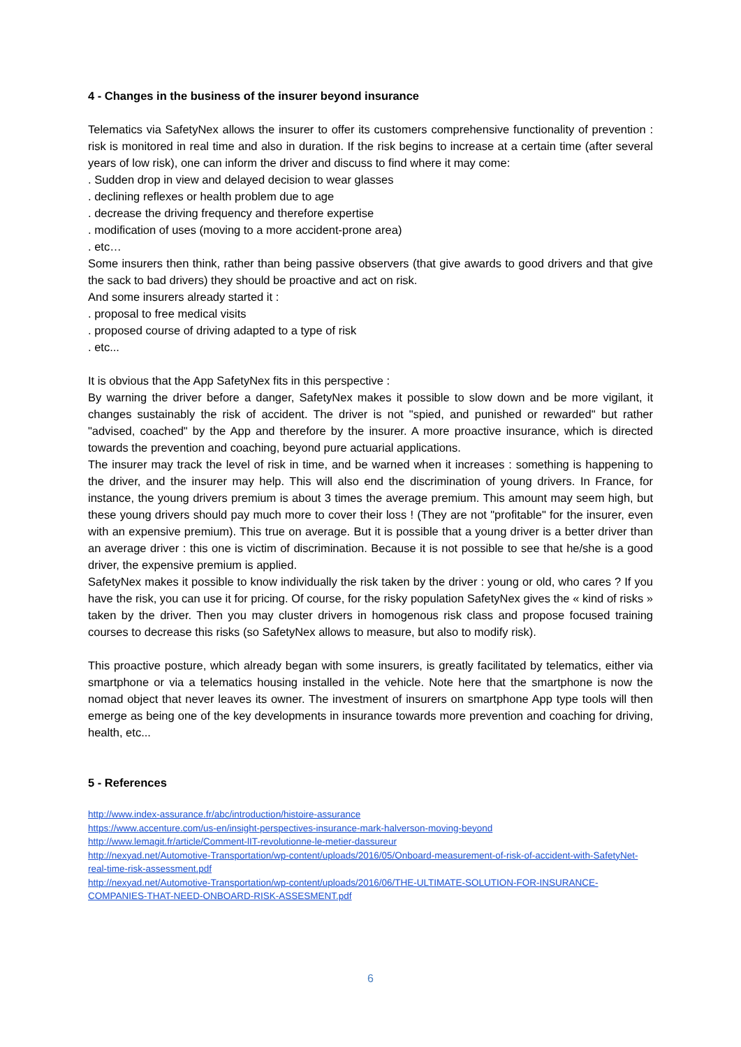4 - Changes in the business of the insurer beyond insurance
Telematics via SafetyNex allows the insurer to offer its customers comprehensive functionality of prevention : risk is monitored in real time and also in duration. If the risk begins to increase at a certain time (after several years of low risk), one can inform the driver and discuss to find where it may come:
. Sudden drop in view and delayed decision to wear glasses
. declining reflexes or health problem due to age
. decrease the driving frequency and therefore expertise
. modification of uses (moving to a more accident-prone area)
. etc…
Some insurers then think, rather than being passive observers (that give awards to good drivers and that give the sack to bad drivers) they should be proactive and act on risk.
And some insurers already started it :
. proposal to free medical visits
. proposed course of driving adapted to a type of risk
. etc...
It is obvious that the App SafetyNex fits in this perspective :
By warning the driver before a danger, SafetyNex makes it possible to slow down and be more vigilant, it changes sustainably the risk of accident. The driver is not "spied, and punished or rewarded" but rather "advised, coached" by the App and therefore by the insurer. A more proactive insurance, which is directed towards the prevention and coaching, beyond pure actuarial applications.
The insurer may track the level of risk in time, and be warned when it increases : something is happening to the driver, and the insurer may help. This will also end the discrimination of young drivers. In France, for instance, the young drivers premium is about 3 times the average premium. This amount may seem high, but these young drivers should pay much more to cover their loss ! (They are not "profitable" for the insurer, even with an expensive premium). This true on average. But it is possible that a young driver is a better driver than an average driver : this one is victim of discrimination. Because it is not possible to see that he/she is a good driver, the expensive premium is applied.
SafetyNex makes it possible to know individually the risk taken by the driver : young or old, who cares ? If you have the risk, you can use it for pricing. Of course, for the risky population SafetyNex gives the « kind of risks » taken by the driver. Then you may cluster drivers in homogenous risk class and propose focused training courses to decrease this risks (so SafetyNex allows to measure, but also to modify risk).
This proactive posture, which already began with some insurers, is greatly facilitated by telematics, either via smartphone or via a telematics housing installed in the vehicle. Note here that the smartphone is now the nomad object that never leaves its owner. The investment of insurers on smartphone App type tools will then emerge as being one of the key developments in insurance towards more prevention and coaching for driving, health, etc...
5 - References
http://www.index-assurance.fr/abc/introduction/histoire-assurance
https://www.accenture.com/us-en/insight-perspectives-insurance-mark-halverson-moving-beyond
http://www.lemagit.fr/article/Comment-lIT-revolutionne-le-metier-dassureur
http://nexyad.net/Automotive-Transportation/wp-content/uploads/2016/05/Onboard-measurement-of-risk-of-accident-with-SafetyNet-real-time-risk-assessment.pdf
http://nexyad.net/Automotive-Transportation/wp-content/uploads/2016/06/THE-ULTIMATE-SOLUTION-FOR-INSURANCE-COMPANIES-THAT-NEED-ONBOARD-RISK-ASSESMENT.pdf
6